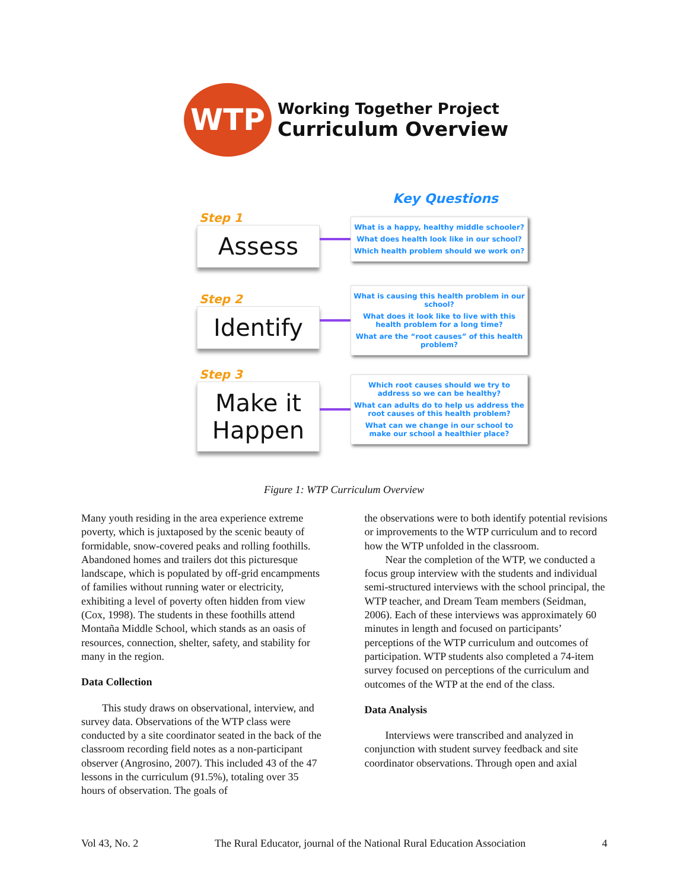WTP
Working Together Project
Curriculum Overview
Key Questions
Step 1
Assess
What is a happy, healthy middle schooler?
What does health look like in our school?
Which health problem should we work on?
Step 2
Identify
What is causing this health problem in our school?
What does it look like to live with this health problem for a long time?
What are the “root causes” of this health problem?
Step 3
Make it Happen
Which root causes should we try to address so we can be healthy?
What can adults do to help us address the root causes of this health problem?
What can we change in our school to make our school a healthier place?
Figure 1: WTP Curriculum Overview
Many youth residing in the area experience extreme poverty, which is juxtaposed by the scenic beauty of formidable, snow-covered peaks and rolling foothills. Abandoned homes and trailers dot this picturesque landscape, which is populated by off-grid encampments of families without running water or electricity, exhibiting a level of poverty often hidden from view (Cox, 1998). The students in these foothills attend Montaña Middle School, which stands as an oasis of resources, connection, shelter, safety, and stability for many in the region.
Data Collection
This study draws on observational, interview, and survey data. Observations of the WTP class were conducted by a site coordinator seated in the back of the classroom recording field notes as a non-participant observer (Angrosino, 2007). This included 43 of the 47 lessons in the curriculum (91.5%), totaling over 35 hours of observation. The goals of
the observations were to both identify potential revisions or improvements to the WTP curriculum and to record how the WTP unfolded in the classroom.
Near the completion of the WTP, we conducted a focus group interview with the students and individual semi-structured interviews with the school principal, the WTP teacher, and Dream Team members (Seidman, 2006). Each of these interviews was approximately 60 minutes in length and focused on participants’ perceptions of the WTP curriculum and outcomes of participation. WTP students also completed a 74-item survey focused on perceptions of the curriculum and outcomes of the WTP at the end of the class.
Data Analysis
Interviews were transcribed and analyzed in conjunction with student survey feedback and site coordinator observations. Through open and axial
Vol 43, No. 2 The Rural Educator, journal of the National Rural Education Association 4